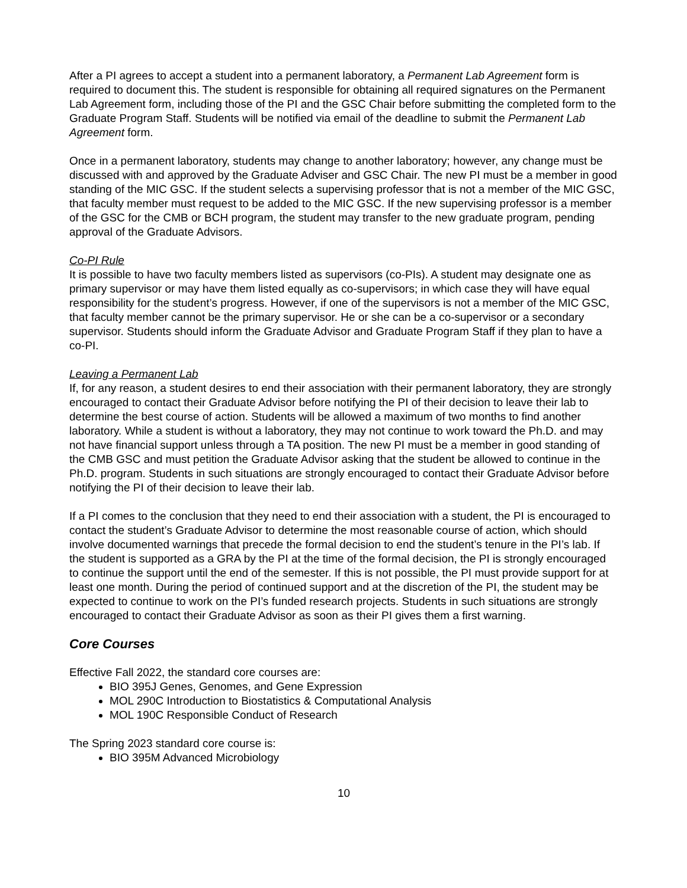After a PI agrees to accept a student into a permanent laboratory, a Permanent Lab Agreement form is required to document this. The student is responsible for obtaining all required signatures on the Permanent Lab Agreement form, including those of the PI and the GSC Chair before submitting the completed form to the Graduate Program Staff. Students will be notified via email of the deadline to submit the Permanent Lab Agreement form.
Once in a permanent laboratory, students may change to another laboratory; however, any change must be discussed with and approved by the Graduate Adviser and GSC Chair. The new PI must be a member in good standing of the MIC GSC. If the student selects a supervising professor that is not a member of the MIC GSC, that faculty member must request to be added to the MIC GSC. If the new supervising professor is a member of the GSC for the CMB or BCH program, the student may transfer to the new graduate program, pending approval of the Graduate Advisors.
Co-PI Rule
It is possible to have two faculty members listed as supervisors (co-PIs). A student may designate one as primary supervisor or may have them listed equally as co-supervisors; in which case they will have equal responsibility for the student’s progress. However, if one of the supervisors is not a member of the MIC GSC, that faculty member cannot be the primary supervisor. He or she can be a co-supervisor or a secondary supervisor. Students should inform the Graduate Advisor and Graduate Program Staff if they plan to have a co-PI.
Leaving a Permanent Lab
If, for any reason, a student desires to end their association with their permanent laboratory, they are strongly encouraged to contact their Graduate Advisor before notifying the PI of their decision to leave their lab to determine the best course of action. Students will be allowed a maximum of two months to find another laboratory. While a student is without a laboratory, they may not continue to work toward the Ph.D. and may not have financial support unless through a TA position. The new PI must be a member in good standing of the CMB GSC and must petition the Graduate Advisor asking that the student be allowed to continue in the Ph.D. program. Students in such situations are strongly encouraged to contact their Graduate Advisor before notifying the PI of their decision to leave their lab.
If a PI comes to the conclusion that they need to end their association with a student, the PI is encouraged to contact the student’s Graduate Advisor to determine the most reasonable course of action, which should involve documented warnings that precede the formal decision to end the student’s tenure in the PI’s lab. If the student is supported as a GRA by the PI at the time of the formal decision, the PI is strongly encouraged to continue the support until the end of the semester. If this is not possible, the PI must provide support for at least one month. During the period of continued support and at the discretion of the PI, the student may be expected to continue to work on the PI’s funded research projects. Students in such situations are strongly encouraged to contact their Graduate Advisor as soon as their PI gives them a first warning.
Core Courses
Effective Fall 2022, the standard core courses are:
BIO 395J Genes, Genomes, and Gene Expression
MOL 290C Introduction to Biostatistics & Computational Analysis
MOL 190C Responsible Conduct of Research
The Spring 2023 standard core course is:
BIO 395M Advanced Microbiology
10